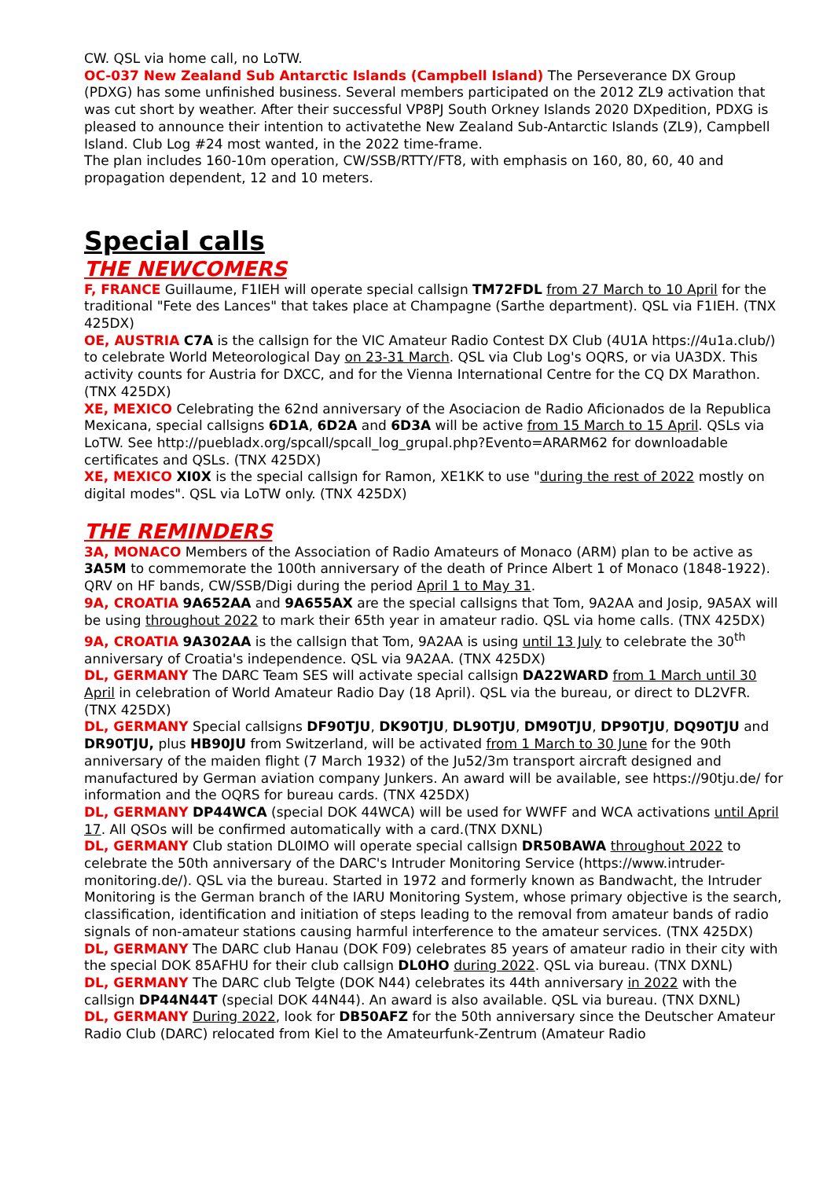CW. QSL via home call, no LoTW.
OC-037 New Zealand Sub Antarctic Islands (Campbell Island) The Perseverance DX Group (PDXG) has some unfinished business. Several members participated on the 2012 ZL9 activation that was cut short by weather. After their successful VP8PJ South Orkney Islands 2020 DXpedition, PDXG is pleased to announce their intention to activatethe New Zealand Sub-Antarctic Islands (ZL9), Campbell Island. Club Log #24 most wanted, in the 2022 time-frame.
The plan includes 160-10m operation, CW/SSB/RTTY/FT8, with emphasis on 160, 80, 60, 40 and propagation dependent, 12 and 10 meters.
Special calls
THE NEWCOMERS
F, FRANCE Guillaume, F1IEH will operate special callsign TM72FDL from 27 March to 10 April for the traditional "Fete des Lances" that takes place at Champagne (Sarthe department). QSL via F1IEH. (TNX 425DX)
OE, AUSTRIA C7A is the callsign for the VIC Amateur Radio Contest DX Club (4U1A https://4u1a.club/) to celebrate World Meteorological Day on 23-31 March. QSL via Club Log's OQRS, or via UA3DX. This activity counts for Austria for DXCC, and for the Vienna International Centre for the CQ DX Marathon. (TNX 425DX)
XE, MEXICO Celebrating the 62nd anniversary of the Asociacion de Radio Aficionados de la Republica Mexicana, special callsigns 6D1A, 6D2A and 6D3A will be active from 15 March to 15 April. QSLs via LoTW. See http://puebladx.org/spcall/spcall_log_grupal.php?Evento=ARARM62 for downloadable certificates and QSLs. (TNX 425DX)
XE, MEXICO XI0X is the special callsign for Ramon, XE1KK to use "during the rest of 2022 mostly on digital modes". QSL via LoTW only. (TNX 425DX)
THE REMINDERS
3A, MONACO Members of the Association of Radio Amateurs of Monaco (ARM) plan to be active as 3A5M to commemorate the 100th anniversary of the death of Prince Albert 1 of Monaco (1848-1922). QRV on HF bands, CW/SSB/Digi during the period April 1 to May 31.
9A, CROATIA 9A652AA and 9A655AX are the special callsigns that Tom, 9A2AA and Josip, 9A5AX will be using throughout 2022 to mark their 65th year in amateur radio. QSL via home calls. (TNX 425DX)
9A, CROATIA 9A302AA is the callsign that Tom, 9A2AA is using until 13 July to celebrate the 30<sup>th</sup> anniversary of Croatia's independence. QSL via 9A2AA. (TNX 425DX)
DL, GERMANY The DARC Team SES will activate special callsign DA22WARD from 1 March until 30 April in celebration of World Amateur Radio Day (18 April). QSL via the bureau, or direct to DL2VFR. (TNX 425DX)
DL, GERMANY Special callsigns DF90TJU, DK90TJU, DL90TJU, DM90TJU, DP90TJU, DQ90TJU and DR90TJU, plus HB90JU from Switzerland, will be activated from 1 March to 30 June for the 90th anniversary of the maiden flight (7 March 1932) of the Ju52/3m transport aircraft designed and manufactured by German aviation company Junkers. An award will be available, see https://90tju.de/ for information and the OQRS for bureau cards. (TNX 425DX)
DL, GERMANY DP44WCA (special DOK 44WCA) will be used for WWFF and WCA activations until April 17. All QSOs will be confirmed automatically with a card.(TNX DXNL)
DL, GERMANY Club station DL0IMO will operate special callsign DR50BAWA throughout 2022 to celebrate the 50th anniversary of the DARC's Intruder Monitoring Service (https://www.intruder-monitoring.de/). QSL via the bureau. Started in 1972 and formerly known as Bandwacht, the Intruder Monitoring is the German branch of the IARU Monitoring System, whose primary objective is the search, classification, identification and initiation of steps leading to the removal from amateur bands of radio signals of non-amateur stations causing harmful interference to the amateur services. (TNX 425DX)
DL, GERMANY The DARC club Hanau (DOK F09) celebrates 85 years of amateur radio in their city with the special DOK 85AFHU for their club callsign DL0HO during 2022. QSL via bureau. (TNX DXNL)
DL, GERMANY The DARC club Telgte (DOK N44) celebrates its 44th anniversary in 2022 with the callsign DP44N44T (special DOK 44N44). An award is also available. QSL via bureau. (TNX DXNL)
DL, GERMANY During 2022, look for DB50AFZ for the 50th anniversary since the Deutscher Amateur Radio Club (DARC) relocated from Kiel to the Amateurfunk-Zentrum (Amateur Radio